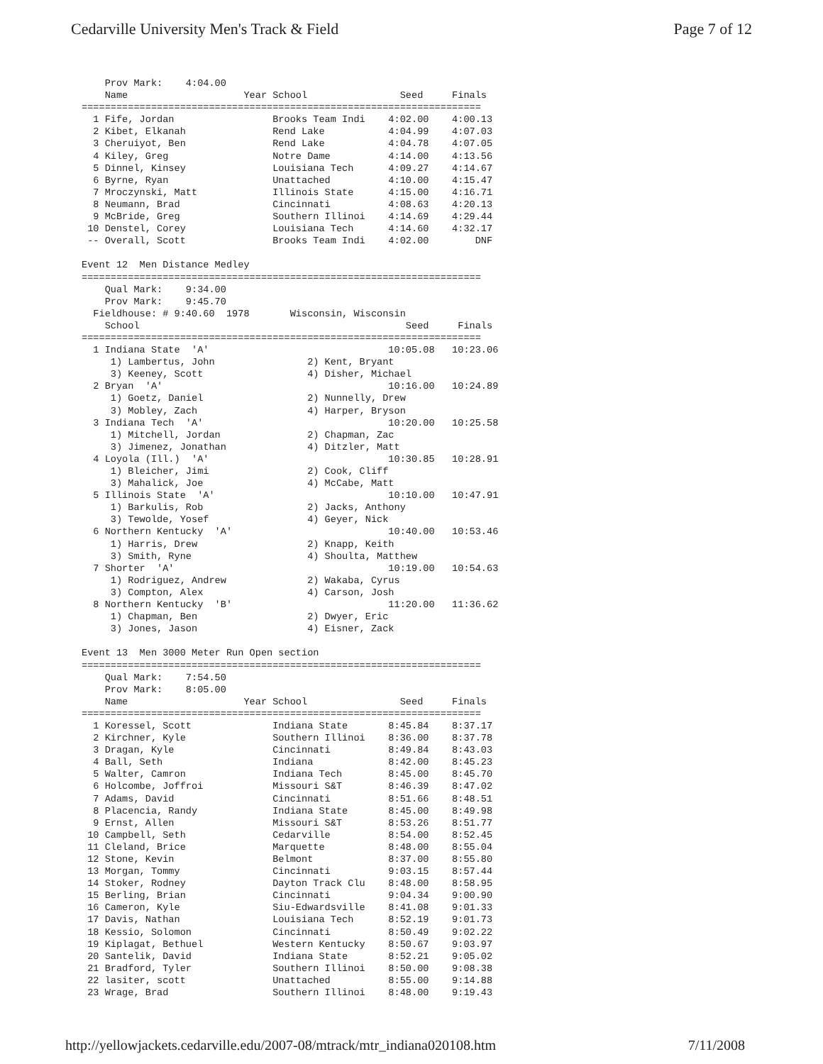Cedarville University Men's Track & Field Page 7 of 12
    Prov Mark:    4:04.00
    Name                    Year School                Seed     Finals
=====================================================================
  1 Fife, Jordan                 Brooks Team Indi    4:02.00    4:00.13
  2 Kibet, Elkanah               Rend Lake           4:04.99    4:07.03
  3 Cheruiyot, Ben               Rend Lake           4:04.78    4:07.05
  4 Kiley, Greg                  Notre Dame          4:14.00    4:13.56
  5 Dinnel, Kinsey               Louisiana Tech      4:09.27    4:14.67
  6 Byrne, Ryan                  Unattached          4:10.00    4:15.47
  7 Mroczynski, Matt             Illinois State      4:15.00    4:16.71
  8 Neumann, Brad                Cincinnati          4:08.63    4:20.13
  9 McBride, Greg                Southern Illinoi    4:14.69    4:29.44
 10 Denstel, Corey               Louisiana Tech      4:14.60    4:32.17
 -- Overall, Scott               Brooks Team Indi    4:02.00        DNF

Event 12  Men Distance Medley
=====================================================================
    Qual Mark:    9:34.00
    Prov Mark:    9:45.70
  Fieldhouse: # 9:40.60  1978       Wisconsin, Wisconsin
    School                                              Seed     Finals
=====================================================================
  1 Indiana State  'A'                               10:05.08   10:23.06
     1) Lambertus, John                2) Kent, Bryant
     3) Keeney, Scott                  4) Disher, Michael
  2 Bryan  'A'                                       10:16.00   10:24.89
     1) Goetz, Daniel                  2) Nunnelly, Drew
     3) Mobley, Zach                   4) Harper, Bryson
  3 Indiana Tech  'A'                                10:20.00   10:25.58
     1) Mitchell, Jordan               2) Chapman, Zac
     3) Jimenez, Jonathan              4) Ditzler, Matt
  4 Loyola (Ill.)  'A'                               10:30.85   10:28.91
     1) Bleicher, Jimi                 2) Cook, Cliff
     3) Mahalick, Joe                  4) McCabe, Matt
  5 Illinois State  'A'                              10:10.00   10:47.91
     1) Barkulis, Rob                  2) Jacks, Anthony
     3) Tewolde, Yosef                 4) Geyer, Nick
  6 Northern Kentucky  'A'                           10:40.00   10:53.46
     1) Harris, Drew                   2) Knapp, Keith
     3) Smith, Ryne                    4) Shoulta, Matthew
  7 Shorter  'A'                                     10:19.00   10:54.63
     1) Rodriguez, Andrew              2) Wakaba, Cyrus
     3) Compton, Alex                  4) Carson, Josh
  8 Northern Kentucky  'B'                           11:20.00   11:36.62
     1) Chapman, Ben                   2) Dwyer, Eric
     3) Jones, Jason                   4) Eisner, Zack

Event 13  Men 3000 Meter Run Open section
=====================================================================
    Qual Mark:    7:54.50
    Prov Mark:    8:05.00
    Name                    Year School                Seed     Finals
=====================================================================
  1 Koressel, Scott              Indiana State       8:45.84    8:37.17
  2 Kirchner, Kyle               Southern Illinoi    8:36.00    8:37.78
  3 Dragan, Kyle                 Cincinnati          8:49.84    8:43.03
  4 Ball, Seth                   Indiana             8:42.00    8:45.23
  5 Walter, Camron               Indiana Tech        8:45.00    8:45.70
  6 Holcombe, Joffroi            Missouri S&T        8:46.39    8:47.02
  7 Adams, David                 Cincinnati          8:51.66    8:48.51
  8 Placencia, Randy             Indiana State       8:45.00    8:49.98
  9 Ernst, Allen                 Missouri S&T        8:53.26    8:51.77
 10 Campbell, Seth               Cedarville          8:54.00    8:52.45
 11 Cleland, Brice               Marquette           8:48.00    8:55.04
 12 Stone, Kevin                 Belmont             8:37.00    8:55.80
 13 Morgan, Tommy                Cincinnati          9:03.15    8:57.44
 14 Stoker, Rodney               Dayton Track Clu    8:48.00    8:58.95
 15 Berling, Brian               Cincinnati          9:04.34    9:00.90
 16 Cameron, Kyle                Siu-Edwardsville    8:41.08    9:01.33
 17 Davis, Nathan                Louisiana Tech      8:52.19    9:01.73
 18 Kessio, Solomon              Cincinnati          8:50.49    9:02.22
 19 Kiplagat, Bethuel            Western Kentucky    8:50.67    9:03.97
 20 Santelik, David              Indiana State       8:52.21    9:05.02
 21 Bradford, Tyler              Southern Illinoi    8:50.00    9:08.38
 22 lasiter, scott               Unattached          8:55.00    9:14.88
 23 Wrage, Brad                  Southern Illinoi    8:48.00    9:19.43
http://yellowjackets.cedarville.edu/2007-08/mtrack/mtr_indiana020108.htm 7/11/2008